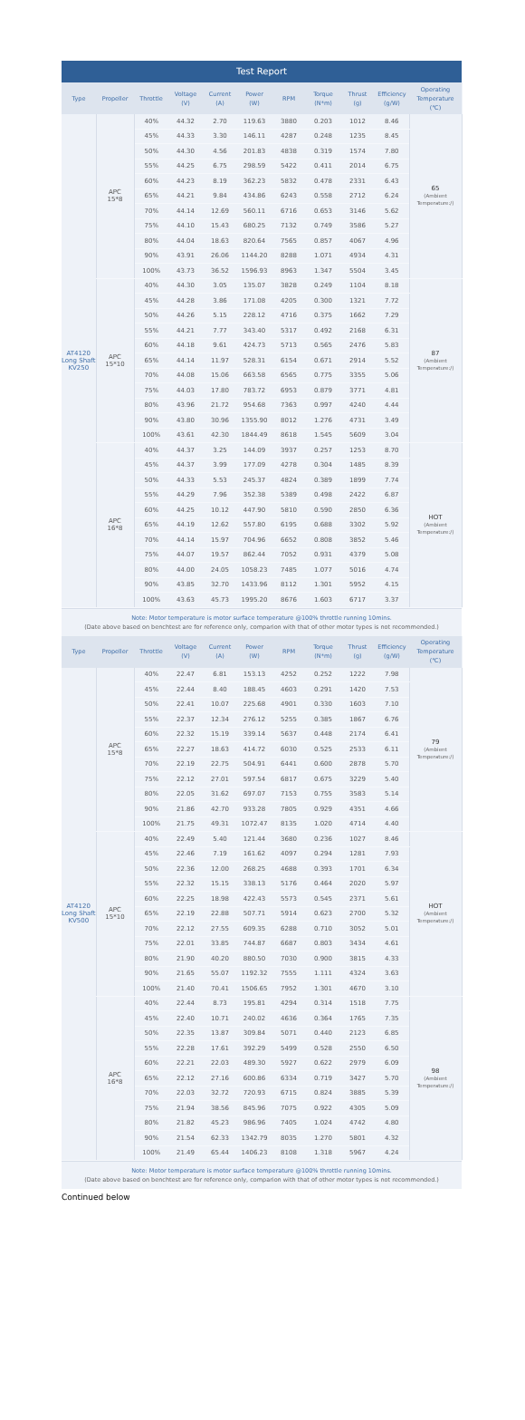Test Report
| Type | Propeller | Throttle | Voltage (V) | Current (A) | Power (W) | RPM | Torque (N*m) | Thrust (g) | Efficiency (g/W) | Operating Temperature (℃) |
| --- | --- | --- | --- | --- | --- | --- | --- | --- | --- | --- |
| AT4120 Long Shaft KV250 | APC 15*8 | 40% | 44.32 | 2.70 | 119.63 | 3880 | 0.203 | 1012 | 8.46 | 65 (Ambient Temperature:/) |
| | | 45% | 44.33 | 3.30 | 146.11 | 4287 | 0.248 | 1235 | 8.45 | |
| | | 50% | 44.30 | 4.56 | 201.83 | 4838 | 0.319 | 1574 | 7.80 | |
| | | 55% | 44.25 | 6.75 | 298.59 | 5422 | 0.411 | 2014 | 6.75 | |
| | | 60% | 44.23 | 8.19 | 362.23 | 5832 | 0.478 | 2331 | 6.43 | |
| | | 65% | 44.21 | 9.84 | 434.86 | 6243 | 0.558 | 2712 | 6.24 | |
| | | 70% | 44.14 | 12.69 | 560.11 | 6716 | 0.653 | 3146 | 5.62 | |
| | | 75% | 44.10 | 15.43 | 680.25 | 7132 | 0.749 | 3586 | 5.27 | |
| | | 80% | 44.04 | 18.63 | 820.64 | 7565 | 0.857 | 4067 | 4.96 | |
| | | 90% | 43.91 | 26.06 | 1144.20 | 8288 | 1.071 | 4934 | 4.31 | |
| | | 100% | 43.73 | 36.52 | 1596.93 | 8963 | 1.347 | 5504 | 3.45 | |
| | APC 15*10 | 40% | 44.30 | 3.05 | 135.07 | 3828 | 0.249 | 1104 | 8.18 | 87 (Ambient Temperature:/) |
| | | 45% | 44.28 | 3.86 | 171.08 | 4205 | 0.300 | 1321 | 7.72 | |
| | | 50% | 44.26 | 5.15 | 228.12 | 4716 | 0.375 | 1662 | 7.29 | |
| | | 55% | 44.21 | 7.77 | 343.40 | 5317 | 0.492 | 2168 | 6.31 | |
| | | 60% | 44.18 | 9.61 | 424.73 | 5713 | 0.565 | 2476 | 5.83 | |
| | | 65% | 44.14 | 11.97 | 528.31 | 6154 | 0.671 | 2914 | 5.52 | |
| | | 70% | 44.08 | 15.06 | 663.58 | 6565 | 0.775 | 3355 | 5.06 | |
| | | 75% | 44.03 | 17.80 | 783.72 | 6953 | 0.879 | 3771 | 4.81 | |
| | | 80% | 43.96 | 21.72 | 954.68 | 7363 | 0.997 | 4240 | 4.44 | |
| | | 90% | 43.80 | 30.96 | 1355.90 | 8012 | 1.276 | 4731 | 3.49 | |
| | | 100% | 43.61 | 42.30 | 1844.49 | 8618 | 1.545 | 5609 | 3.04 | |
| | APC 16*8 | 40% | 44.37 | 3.25 | 144.09 | 3937 | 0.257 | 1253 | 8.70 | HOT (Ambient Temperature:/) |
| | | 45% | 44.37 | 3.99 | 177.09 | 4278 | 0.304 | 1485 | 8.39 | |
| | | 50% | 44.33 | 5.53 | 245.37 | 4824 | 0.389 | 1899 | 7.74 | |
| | | 55% | 44.29 | 7.96 | 352.38 | 5389 | 0.498 | 2422 | 6.87 | |
| | | 60% | 44.25 | 10.12 | 447.90 | 5810 | 0.590 | 2850 | 6.36 | |
| | | 65% | 44.19 | 12.62 | 557.80 | 6195 | 0.688 | 3302 | 5.92 | |
| | | 70% | 44.14 | 15.97 | 704.96 | 6652 | 0.808 | 3852 | 5.46 | |
| | | 75% | 44.07 | 19.57 | 862.44 | 7052 | 0.931 | 4379 | 5.08 | |
| | | 80% | 44.00 | 24.05 | 1058.23 | 7485 | 1.077 | 5016 | 4.74 | |
| | | 90% | 43.85 | 32.70 | 1433.96 | 8112 | 1.301 | 5952 | 4.15 | |
| | | 100% | 43.63 | 45.73 | 1995.20 | 8676 | 1.603 | 6717 | 3.37 | |
Note: Motor temperature is motor surface temperature @100% throttle running 10mins.
(Date above based on benchtest are for reference only, comparion with that of other motor types is not recommended.)
| Type | Propeller | Throttle | Voltage (V) | Current (A) | Power (W) | RPM | Torque (N*m) | Thrust (g) | Efficiency (g/W) | Operating Temperature (℃) |
| --- | --- | --- | --- | --- | --- | --- | --- | --- | --- | --- |
| AT4120 Long Shaft KV500 | APC 15*8 | 40% | 22.47 | 6.81 | 153.13 | 4252 | 0.252 | 1222 | 7.98 | 79 (Ambient Temperature:/) |
| | | 45% | 22.44 | 8.40 | 188.45 | 4603 | 0.291 | 1420 | 7.53 | |
| | | 50% | 22.41 | 10.07 | 225.68 | 4901 | 0.330 | 1603 | 7.10 | |
| | | 55% | 22.37 | 12.34 | 276.12 | 5255 | 0.385 | 1867 | 6.76 | |
| | | 60% | 22.32 | 15.19 | 339.14 | 5637 | 0.448 | 2174 | 6.41 | |
| | | 65% | 22.27 | 18.63 | 414.72 | 6030 | 0.525 | 2533 | 6.11 | |
| | | 70% | 22.19 | 22.75 | 504.91 | 6441 | 0.600 | 2878 | 5.70 | |
| | | 75% | 22.12 | 27.01 | 597.54 | 6817 | 0.675 | 3229 | 5.40 | |
| | | 80% | 22.05 | 31.62 | 697.07 | 7153 | 0.755 | 3583 | 5.14 | |
| | | 90% | 21.86 | 42.70 | 933.28 | 7805 | 0.929 | 4351 | 4.66 | |
| | | 100% | 21.75 | 49.31 | 1072.47 | 8135 | 1.020 | 4714 | 4.40 | |
| | APC 15*10 | 40% | 22.49 | 5.40 | 121.44 | 3680 | 0.236 | 1027 | 8.46 | HOT (Ambient Temperature:/) |
| | | 45% | 22.46 | 7.19 | 161.62 | 4097 | 0.294 | 1281 | 7.93 | |
| | | 50% | 22.36 | 12.00 | 268.25 | 4688 | 0.393 | 1701 | 6.34 | |
| | | 55% | 22.32 | 15.15 | 338.13 | 5176 | 0.464 | 2020 | 5.97 | |
| | | 60% | 22.25 | 18.98 | 422.43 | 5573 | 0.545 | 2371 | 5.61 | |
| | | 65% | 22.19 | 22.88 | 507.71 | 5914 | 0.623 | 2700 | 5.32 | |
| | | 70% | 22.12 | 27.55 | 609.35 | 6288 | 0.710 | 3052 | 5.01 | |
| | | 75% | 22.01 | 33.85 | 744.87 | 6687 | 0.803 | 3434 | 4.61 | |
| | | 80% | 21.90 | 40.20 | 880.50 | 7030 | 0.900 | 3815 | 4.33 | |
| | | 90% | 21.65 | 55.07 | 1192.32 | 7555 | 1.111 | 4324 | 3.63 | |
| | | 100% | 21.40 | 70.41 | 1506.65 | 7952 | 1.301 | 4670 | 3.10 | |
| | APC 16*8 | 40% | 22.44 | 8.73 | 195.81 | 4294 | 0.314 | 1518 | 7.75 | 98 (Ambient Temperature:/) |
| | | 45% | 22.40 | 10.71 | 240.02 | 4636 | 0.364 | 1765 | 7.35 | |
| | | 50% | 22.35 | 13.87 | 309.84 | 5071 | 0.440 | 2123 | 6.85 | |
| | | 55% | 22.28 | 17.61 | 392.29 | 5499 | 0.528 | 2550 | 6.50 | |
| | | 60% | 22.21 | 22.03 | 489.30 | 5927 | 0.622 | 2979 | 6.09 | |
| | | 65% | 22.12 | 27.16 | 600.86 | 6334 | 0.719 | 3427 | 5.70 | |
| | | 70% | 22.03 | 32.72 | 720.93 | 6715 | 0.824 | 3885 | 5.39 | |
| | | 75% | 21.94 | 38.56 | 845.96 | 7075 | 0.922 | 4305 | 5.09 | |
| | | 80% | 21.82 | 45.23 | 986.96 | 7405 | 1.024 | 4742 | 4.80 | |
| | | 90% | 21.54 | 62.33 | 1342.79 | 8035 | 1.270 | 5801 | 4.32 | |
| | | 100% | 21.49 | 65.44 | 1406.23 | 8108 | 1.318 | 5967 | 4.24 | |
Note: Motor temperature is motor surface temperature @100% throttle running 10mins.
(Date above based on benchtest are for reference only, comparion with that of other motor types is not recommended.)
Continued below